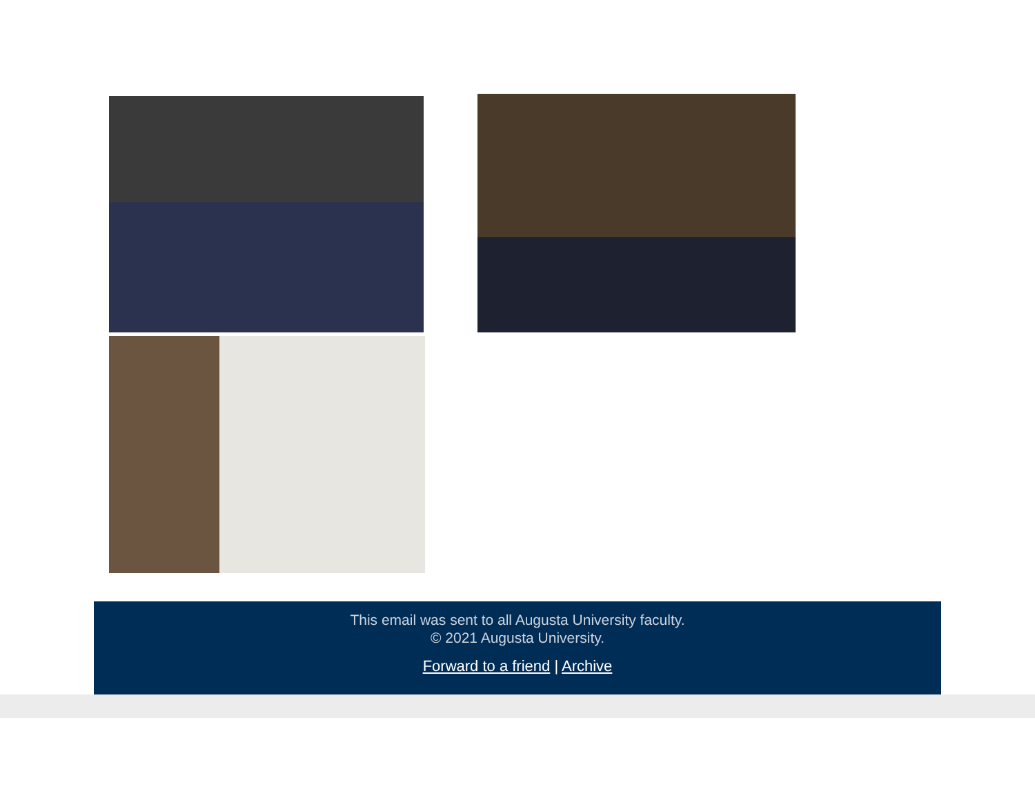This email was sent to all Augusta University faculty.
© 2021 Augusta University.
Forward to a friend | Archive